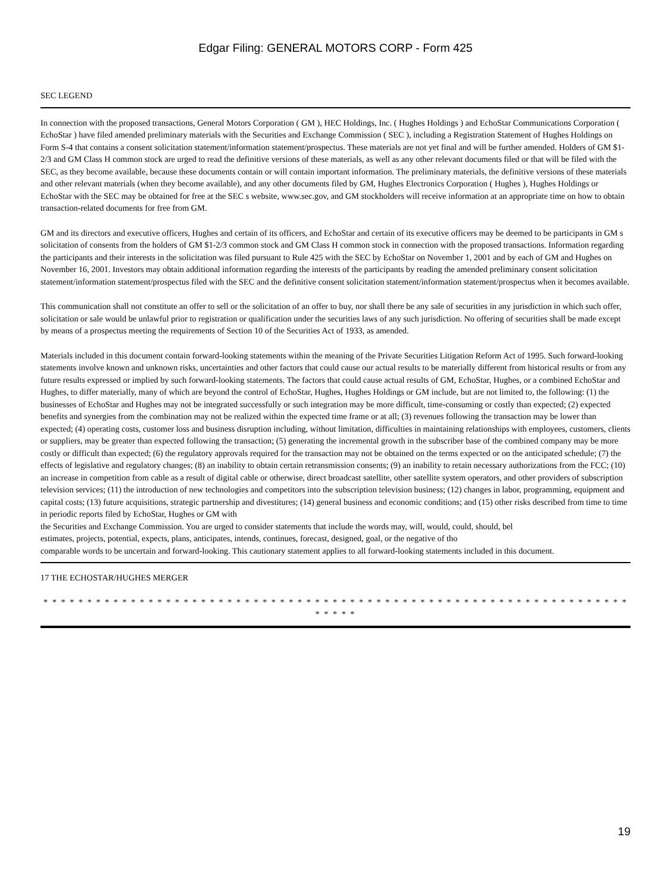Edgar Filing: GENERAL MOTORS CORP - Form 425
SEC LEGEND
In connection with the proposed transactions, General Motors Corporation ( GM ), HEC Holdings, Inc. ( Hughes Holdings ) and EchoStar Communications Corporation ( EchoStar ) have filed amended preliminary materials with the Securities and Exchange Commission ( SEC ), including a Registration Statement of Hughes Holdings on Form S-4 that contains a consent solicitation statement/information statement/prospectus. These materials are not yet final and will be further amended. Holders of GM $1-2/3 and GM Class H common stock are urged to read the definitive versions of these materials, as well as any other relevant documents filed or that will be filed with the SEC, as they become available, because these documents contain or will contain important information. The preliminary materials, the definitive versions of these materials and other relevant materials (when they become available), and any other documents filed by GM, Hughes Electronics Corporation ( Hughes ), Hughes Holdings or EchoStar with the SEC may be obtained for free at the SEC s website, www.sec.gov, and GM stockholders will receive information at an appropriate time on how to obtain transaction-related documents for free from GM.
GM and its directors and executive officers, Hughes and certain of its officers, and EchoStar and certain of its executive officers may be deemed to be participants in GM s solicitation of consents from the holders of GM $1-2/3 common stock and GM Class H common stock in connection with the proposed transactions. Information regarding the participants and their interests in the solicitation was filed pursuant to Rule 425 with the SEC by EchoStar on November 1, 2001 and by each of GM and Hughes on November 16, 2001. Investors may obtain additional information regarding the interests of the participants by reading the amended preliminary consent solicitation statement/information statement/prospectus filed with the SEC and the definitive consent solicitation statement/information statement/prospectus when it becomes available.
This communication shall not constitute an offer to sell or the solicitation of an offer to buy, nor shall there be any sale of securities in any jurisdiction in which such offer, solicitation or sale would be unlawful prior to registration or qualification under the securities laws of any such jurisdiction. No offering of securities shall be made except by means of a prospectus meeting the requirements of Section 10 of the Securities Act of 1933, as amended.
Materials included in this document contain forward-looking statements within the meaning of the Private Securities Litigation Reform Act of 1995. Such forward-looking statements involve known and unknown risks, uncertainties and other factors that could cause our actual results to be materially different from historical results or from any future results expressed or implied by such forward-looking statements. The factors that could cause actual results of GM, EchoStar, Hughes, or a combined EchoStar and Hughes, to differ materially, many of which are beyond the control of EchoStar, Hughes, Hughes Holdings or GM include, but are not limited to, the following: (1) the businesses of EchoStar and Hughes may not be integrated successfully or such integration may be more difficult, time-consuming or costly than expected; (2) expected benefits and synergies from the combination may not be realized within the expected time frame or at all; (3) revenues following the transaction may be lower than expected; (4) operating costs, customer loss and business disruption including, without limitation, difficulties in maintaining relationships with employees, customers, clients or suppliers, may be greater than expected following the transaction; (5) generating the incremental growth in the subscriber base of the combined company may be more costly or difficult than expected; (6) the regulatory approvals required for the transaction may not be obtained on the terms expected or on the anticipated schedule; (7) the effects of legislative and regulatory changes; (8) an inability to obtain certain retransmission consents; (9) an inability to retain necessary authorizations from the FCC; (10) an increase in competition from cable as a result of digital cable or otherwise, direct broadcast satellite, other satellite system operators, and other providers of subscription television services; (11) the introduction of new technologies and competitors into the subscription television business; (12) changes in labor, programming, equipment and capital costs; (13) future acquisitions, strategic partnership and divestitures; (14) general business and economic conditions; and (15) other risks described from time to time in periodic reports filed by EchoStar, Hughes or GM with
the Securities and Exchange Commission. You are urged to consider statements that include the words may, will, would, could, should, bel
estimates, projects, potential, expects, plans, anticipates, intends, continues, forecast, designed, goal, or the negative of tho
comparable words to be uncertain and forward-looking. This cautionary statement applies to all forward-looking statements included in this document.
17 THE ECHOSTAR/HUGHES MERGER
* * * * * * * * * * * * * * * * * * * * * * * * * * * * * * * * * * * * * * * * * * * * * * * * * * * * * * * * * * * * * * * * * * * * * * * *
19